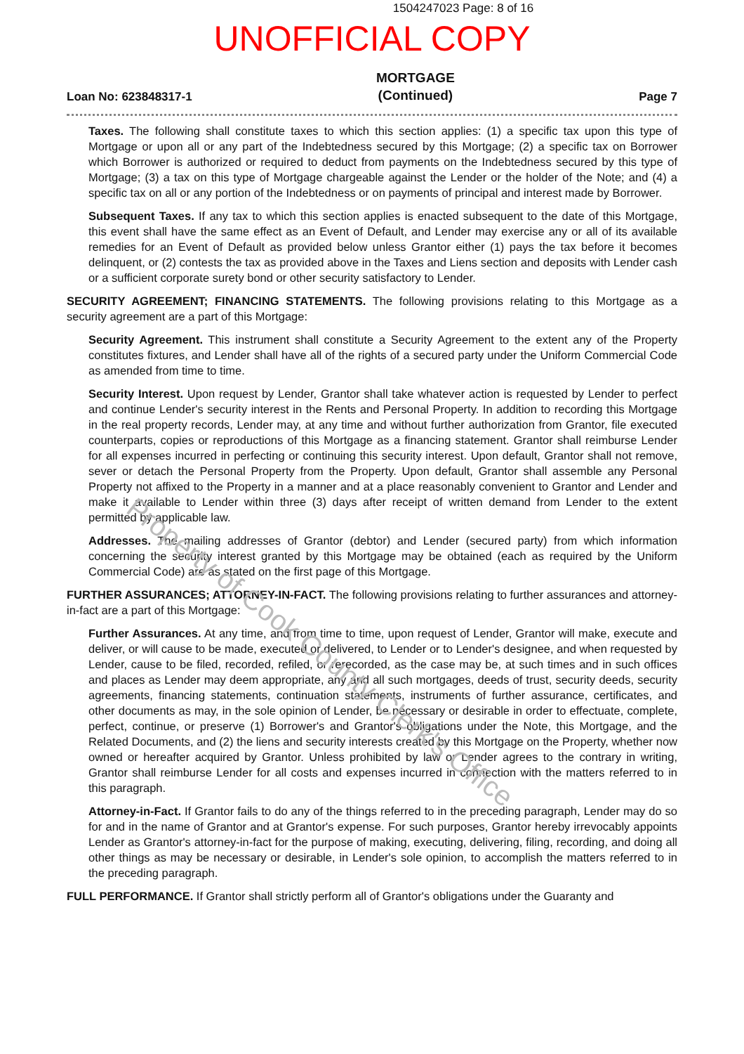1504247023 Page: 8 of 16
UNOFFICIAL COPY
Loan No: 623848317-1 MORTGAGE
(Continued) Page 7
Taxes. The following shall constitute taxes to which this section applies: (1) a specific tax upon this type of Mortgage or upon all or any part of the Indebtedness secured by this Mortgage; (2) a specific tax on Borrower which Borrower is authorized or required to deduct from payments on the Indebtedness secured by this type of Mortgage; (3) a tax on this type of Mortgage chargeable against the Lender or the holder of the Note; and (4) a specific tax on all or any portion of the Indebtedness or on payments of principal and interest made by Borrower.
Subsequent Taxes. If any tax to which this section applies is enacted subsequent to the date of this Mortgage, this event shall have the same effect as an Event of Default, and Lender may exercise any or all of its available remedies for an Event of Default as provided below unless Grantor either (1) pays the tax before it becomes delinquent, or (2) contests the tax as provided above in the Taxes and Liens section and deposits with Lender cash or a sufficient corporate surety bond or other security satisfactory to Lender.
SECURITY AGREEMENT; FINANCING STATEMENTS. The following provisions relating to this Mortgage as a security agreement are a part of this Mortgage:
Security Agreement. This instrument shall constitute a Security Agreement to the extent any of the Property constitutes fixtures, and Lender shall have all of the rights of a secured party under the Uniform Commercial Code as amended from time to time.
Security Interest. Upon request by Lender, Grantor shall take whatever action is requested by Lender to perfect and continue Lender's security interest in the Rents and Personal Property. In addition to recording this Mortgage in the real property records, Lender may, at any time and without further authorization from Grantor, file executed counterparts, copies or reproductions of this Mortgage as a financing statement. Grantor shall reimburse Lender for all expenses incurred in perfecting or continuing this security interest. Upon default, Grantor shall not remove, sever or detach the Personal Property from the Property. Upon default, Grantor shall assemble any Personal Property not affixed to the Property in a manner and at a place reasonably convenient to Grantor and Lender and make it available to Lender within three (3) days after receipt of written demand from Lender to the extent permitted by applicable law.
Addresses. The mailing addresses of Grantor (debtor) and Lender (secured party) from which information concerning the security interest granted by this Mortgage may be obtained (each as required by the Uniform Commercial Code) are as stated on the first page of this Mortgage.
FURTHER ASSURANCES; ATTORNEY-IN-FACT. The following provisions relating to further assurances and attorney-in-fact are a part of this Mortgage:
Further Assurances. At any time, and from time to time, upon request of Lender, Grantor will make, execute and deliver, or will cause to be made, executed or delivered, to Lender or to Lender's designee, and when requested by Lender, cause to be filed, recorded, refiled, or rerecorded, as the case may be, at such times and in such offices and places as Lender may deem appropriate, any and all such mortgages, deeds of trust, security deeds, security agreements, financing statements, continuation statements, instruments of further assurance, certificates, and other documents as may, in the sole opinion of Lender, be necessary or desirable in order to effectuate, complete, perfect, continue, or preserve (1) Borrower's and Grantor's obligations under the Note, this Mortgage, and the Related Documents, and (2) the liens and security interests created by this Mortgage on the Property, whether now owned or hereafter acquired by Grantor. Unless prohibited by law or Lender agrees to the contrary in writing, Grantor shall reimburse Lender for all costs and expenses incurred in connection with the matters referred to in this paragraph.
Attorney-in-Fact. If Grantor fails to do any of the things referred to in the preceding paragraph, Lender may do so for and in the name of Grantor and at Grantor's expense. For such purposes, Grantor hereby irrevocably appoints Lender as Grantor's attorney-in-fact for the purpose of making, executing, delivering, filing, recording, and doing all other things as may be necessary or desirable, in Lender's sole opinion, to accomplish the matters referred to in the preceding paragraph.
FULL PERFORMANCE. If Grantor shall strictly perform all of Grantor's obligations under the Guaranty and
Property of Cook County Clerk's Office